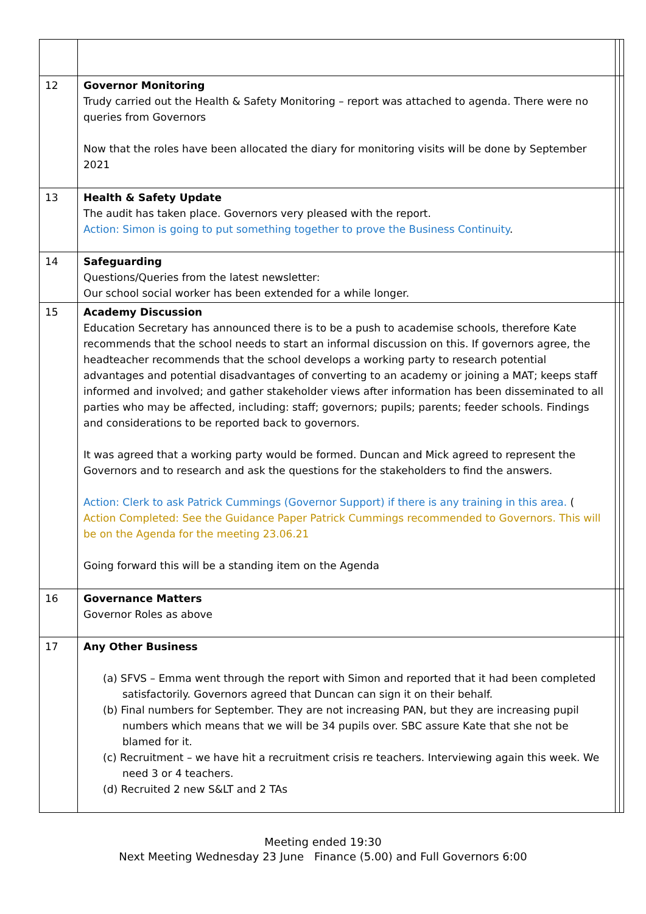| 12 | Governor Monitoring Trudy carried out the Health & Safety Monitoring – report was attached to agenda. There were no queries from Governors Now that the roles have been allocated the diary for monitoring visits will be done by September 2021 | | |
| 13 | Health & Safety Update The audit has taken place. Governors very pleased with the report. Action: Simon is going to put something together to prove the Business Continuity . | | |
| 14 | Safeguarding Questions/Queries from the latest newsletter: Our school social worker has been extended for a while longer. | | |
| 15 | Academy Discussion Education Secretary has announced there is to be a push to academise schools, therefore Kate recommends that the school needs to start an informal discussion on this. If governors agree, the headteacher recommends that the school develops a working party to research potential advantages and potential disadvantages of converting to an academy or joining a MAT; keeps staff informed and involved; and gather stakeholder views after information has been disseminated to all parties who may be affected, including: staff; governors; pupils; parents; feeder schools. Findings and considerations to be reported back to governors. It was agreed that a working party would be formed. Duncan and Mick agreed to represent the Governors and to research and ask the questions for the stakeholders to find the answers. Action: Clerk to ask Patrick Cummings (Governor Support) if there is any training in this area. ( Action Completed: See the Guidance Paper Patrick Cummings recommended to Governors. This will be on the Agenda for the meeting 23.06.21 Going forward this will be a standing item on the Agenda | | |
| 16 | Governance Matters Governor Roles as above | | |
| 17 | Any Other Business (a) SFVS – Emma went through the report with Simon and reported that it had been completed satisfactorily. Governors agreed that Duncan can sign it on their behalf. (b) Final numbers for September. They are not increasing PAN, but they are increasing pupil numbers which means that we will be 34 pupils over. SBC assure Kate that she not be blamed for it. (c) Recruitment – we have hit a recruitment crisis re teachers. Interviewing again this week. We need 3 or 4 teachers. (d) Recruited 2 new S&LT and 2 TAs | | |
Meeting ended 19:30
Next Meeting Wednesday 23 June Finance (5.00) and Full Governors 6:00